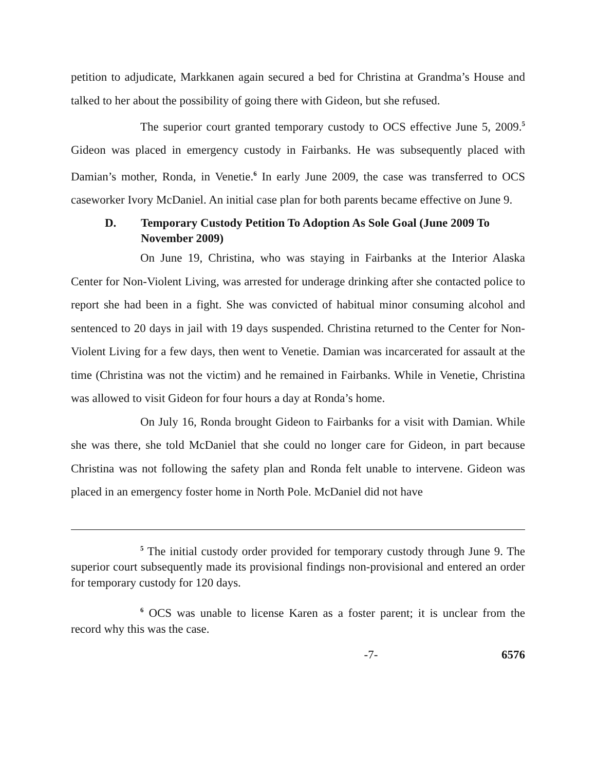petition to adjudicate, Markkanen again secured a bed for Christina at Grandma’s House and talked to her about the possibility of going there with Gideon, but she refused.
The superior court granted temporary custody to OCS effective June 5, 2009.<sup>5</sup> Gideon was placed in emergency custody in Fairbanks. He was subsequently placed with Damian’s mother, Ronda, in Venetie.<sup>6</sup> In early June 2009, the case was transferred to OCS caseworker Ivory McDaniel. An initial case plan for both parents became effective on June 9.
D. Temporary Custody Petition To Adoption As Sole Goal (June 2009 To November 2009)
On June 19, Christina, who was staying in Fairbanks at the Interior Alaska Center for Non-Violent Living, was arrested for underage drinking after she contacted police to report she had been in a fight. She was convicted of habitual minor consuming alcohol and sentenced to 20 days in jail with 19 days suspended. Christina returned to the Center for Non-Violent Living for a few days, then went to Venetie. Damian was incarcerated for assault at the time (Christina was not the victim) and he remained in Fairbanks. While in Venetie, Christina was allowed to visit Gideon for four hours a day at Ronda’s home.
On July 16, Ronda brought Gideon to Fairbanks for a visit with Damian. While she was there, she told McDaniel that she could no longer care for Gideon, in part because Christina was not following the safety plan and Ronda felt unable to intervene. Gideon was placed in an emergency foster home in North Pole. McDaniel did not have
<sup>5</sup> The initial custody order provided for temporary custody through June 9. The superior court subsequently made its provisional findings non-provisional and entered an order for temporary custody for 120 days.
<sup>6</sup> OCS was unable to license Karen as a foster parent; it is unclear from the record why this was the case.
-7- 6576